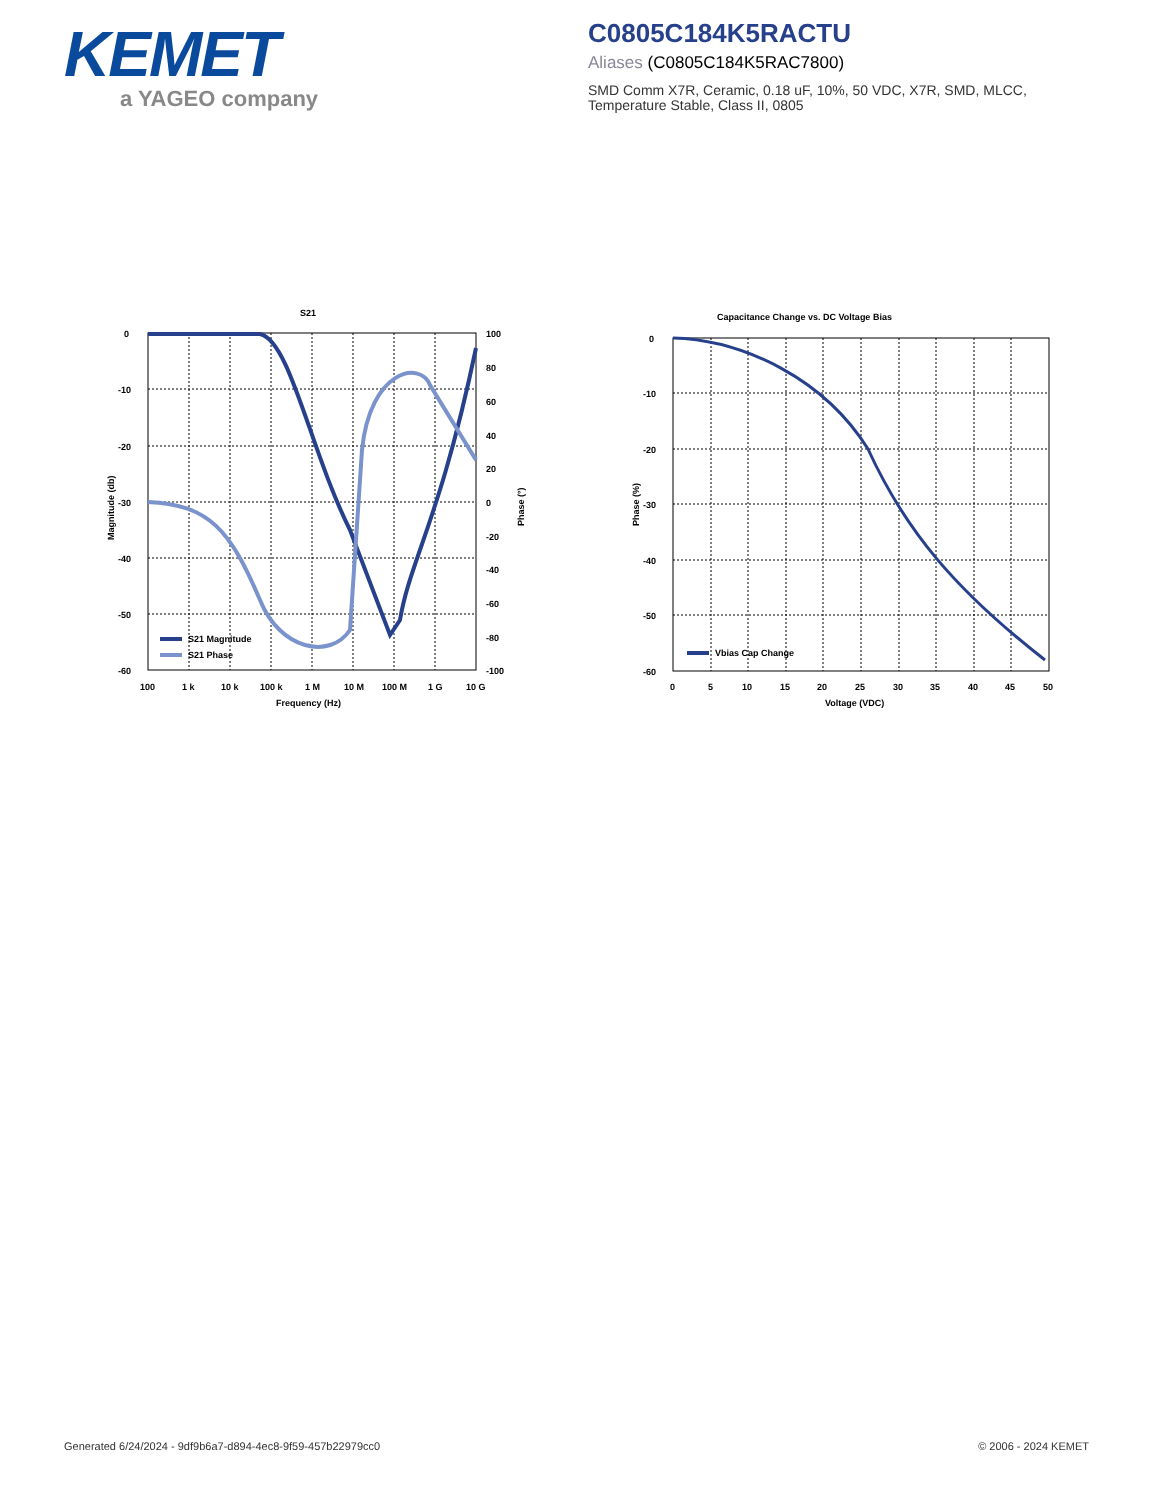KEMET
a YAGEO company
C0805C184K5RACTU
Aliases (C0805C184K5RAC7800)
SMD Comm X7R, Ceramic, 0.18 uF, 10%, 50 VDC, X7R, SMD, MLCC, Temperature Stable, Class II, 0805
S21
0
-10
-20
-30
-40
-50
-60
100
80
60
40
20
0
-20
-40
-60
-80
-100
100
1 k
10 k
100 k
1 M
10 M
100 M
1 G
10 G
Frequency (Hz)
Magnitude (db)
Phase (°)
S21 Magnitude
S21 Phase
Capacitance Change vs. DC Voltage Bias
0
-10
-20
-30
-40
-50
-60
0
5
10
15
20
25
30
35
40
45
50
Voltage (VDC)
Phase (%)
Vbias Cap Change
Generated 6/24/2024 - 9df9b6a7-d894-4ec8-9f59-457b22979cc0
© 2006 - 2024 KEMET